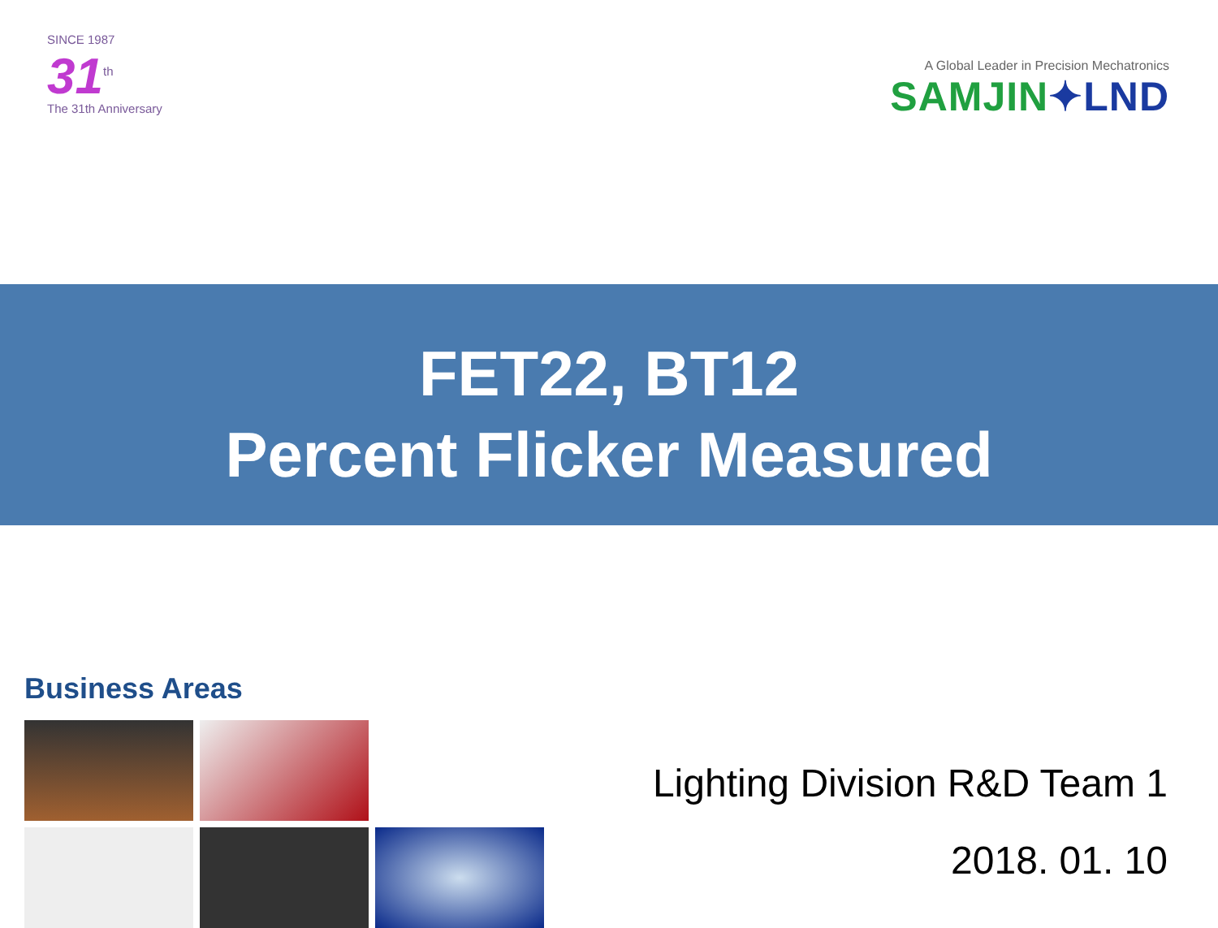SINCE 1987
31<sup>th</sup>
The 31th Anniversary
A Global Leader in Precision Mechatronics
SAMJIN✦LND
FET22, BT12
Percent Flicker Measured
Business Areas
Lighting Division R&D Team 1
2018. 01. 10